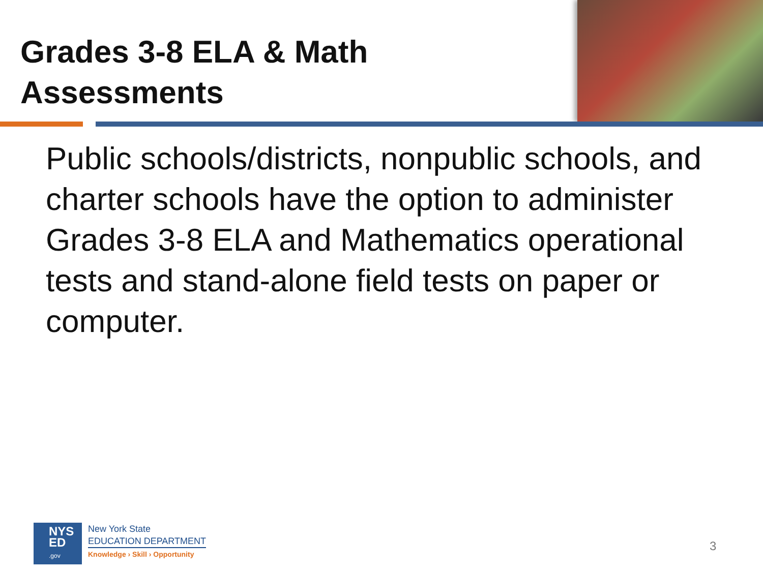Grades 3-8 ELA & Math
Assessments
Public schools/districts, nonpublic schools, and charter schools have the option to administer Grades 3-8 ELA and Mathematics operational tests and stand-alone field tests on paper or computer.
NYS
ED
.gov
New York State
EDUCATION DEPARTMENT
Knowledge › Skill › Opportunity
3